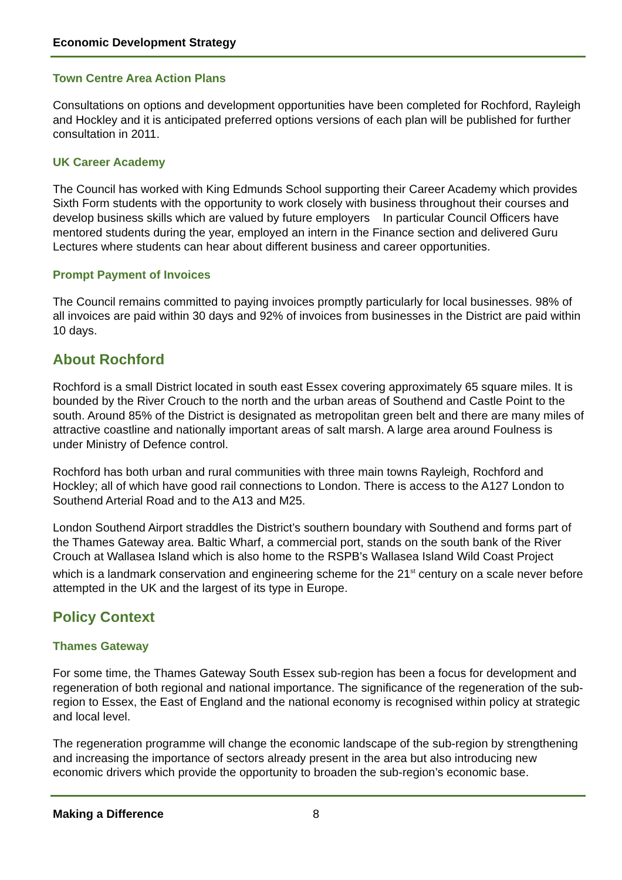Economic Development Strategy
Town Centre Area Action Plans
Consultations on options and development opportunities have been completed for Rochford, Rayleigh and Hockley and it is anticipated preferred options versions of each plan will be published for further consultation in 2011.
UK Career Academy
The Council has worked with King Edmunds School supporting their Career Academy which provides Sixth Form students with the opportunity to work closely with business throughout their courses and develop business skills which are valued by future employers In particular Council Officers have mentored students during the year, employed an intern in the Finance section and delivered Guru Lectures where students can hear about different business and career opportunities.
Prompt Payment of Invoices
The Council remains committed to paying invoices promptly particularly for local businesses. 98% of all invoices are paid within 30 days and 92% of invoices from businesses in the District are paid within 10 days.
About Rochford
Rochford is a small District located in south east Essex covering approximately 65 square miles. It is bounded by the River Crouch to the north and the urban areas of Southend and Castle Point to the south. Around 85% of the District is designated as metropolitan green belt and there are many miles of attractive coastline and nationally important areas of salt marsh. A large area around Foulness is under Ministry of Defence control.
Rochford has both urban and rural communities with three main towns Rayleigh, Rochford and Hockley; all of which have good rail connections to London. There is access to the A127 London to Southend Arterial Road and to the A13 and M25.
London Southend Airport straddles the District’s southern boundary with Southend and forms part of the Thames Gateway area. Baltic Wharf, a commercial port, stands on the south bank of the River Crouch at Wallasea Island which is also home to the RSPB’s Wallasea Island Wild Coast Project which is a landmark conservation and engineering scheme for the 21<sup>st</sup> century on a scale never before attempted in the UK and the largest of its type in Europe.
Policy Context
Thames Gateway
For some time, the Thames Gateway South Essex sub-region has been a focus for development and regeneration of both regional and national importance. The significance of the regeneration of the sub-region to Essex, the East of England and the national economy is recognised within policy at strategic and local level.
The regeneration programme will change the economic landscape of the sub-region by strengthening and increasing the importance of sectors already present in the area but also introducing new economic drivers which provide the opportunity to broaden the sub-region’s economic base.
Making a Difference 8